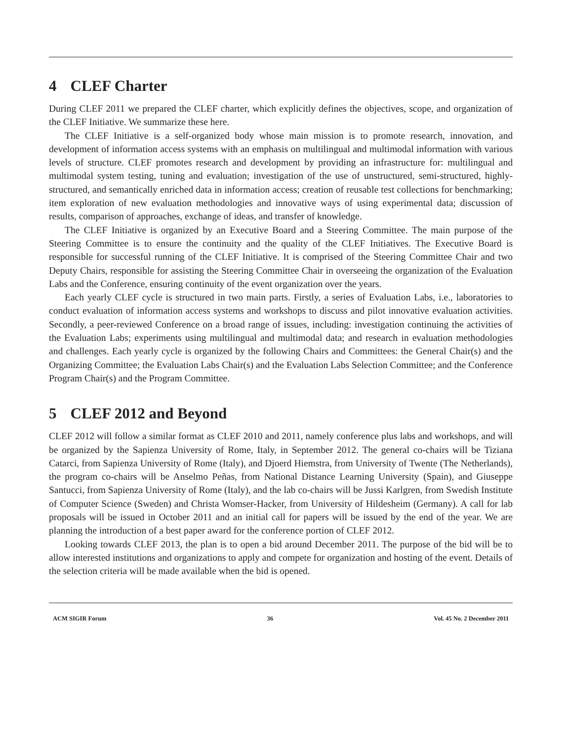4 CLEF Charter
During CLEF 2011 we prepared the CLEF charter, which explicitly defines the objectives, scope, and organization of the CLEF Initiative. We summarize these here.
The CLEF Initiative is a self-organized body whose main mission is to promote research, innovation, and development of information access systems with an emphasis on multilingual and multimodal information with various levels of structure. CLEF promotes research and development by providing an infrastructure for: multilingual and multimodal system testing, tuning and evaluation; investigation of the use of unstructured, semi-structured, highly-structured, and semantically enriched data in information access; creation of reusable test collections for benchmarking; item exploration of new evaluation methodologies and innovative ways of using experimental data; discussion of results, comparison of approaches, exchange of ideas, and transfer of knowledge.
The CLEF Initiative is organized by an Executive Board and a Steering Committee. The main purpose of the Steering Committee is to ensure the continuity and the quality of the CLEF Initiatives. The Executive Board is responsible for successful running of the CLEF Initiative. It is comprised of the Steering Committee Chair and two Deputy Chairs, responsible for assisting the Steering Committee Chair in overseeing the organization of the Evaluation Labs and the Conference, ensuring continuity of the event organization over the years.
Each yearly CLEF cycle is structured in two main parts. Firstly, a series of Evaluation Labs, i.e., laboratories to conduct evaluation of information access systems and workshops to discuss and pilot innovative evaluation activities. Secondly, a peer-reviewed Conference on a broad range of issues, including: investigation continuing the activities of the Evaluation Labs; experiments using multilingual and multimodal data; and research in evaluation methodologies and challenges. Each yearly cycle is organized by the following Chairs and Committees: the General Chair(s) and the Organizing Committee; the Evaluation Labs Chair(s) and the Evaluation Labs Selection Committee; and the Conference Program Chair(s) and the Program Committee.
5 CLEF 2012 and Beyond
CLEF 2012 will follow a similar format as CLEF 2010 and 2011, namely conference plus labs and workshops, and will be organized by the Sapienza University of Rome, Italy, in September 2012. The general co-chairs will be Tiziana Catarci, from Sapienza University of Rome (Italy), and Djoerd Hiemstra, from University of Twente (The Netherlands), the program co-chairs will be Anselmo Peñas, from National Distance Learning University (Spain), and Giuseppe Santucci, from Sapienza University of Rome (Italy), and the lab co-chairs will be Jussi Karlgren, from Swedish Institute of Computer Science (Sweden) and Christa Womser-Hacker, from University of Hildesheim (Germany). A call for lab proposals will be issued in October 2011 and an initial call for papers will be issued by the end of the year. We are planning the introduction of a best paper award for the conference portion of CLEF 2012.
Looking towards CLEF 2013, the plan is to open a bid around December 2011. The purpose of the bid will be to allow interested institutions and organizations to apply and compete for organization and hosting of the event. Details of the selection criteria will be made available when the bid is opened.
ACM SIGIR Forum 36 Vol. 45 No. 2 December 2011